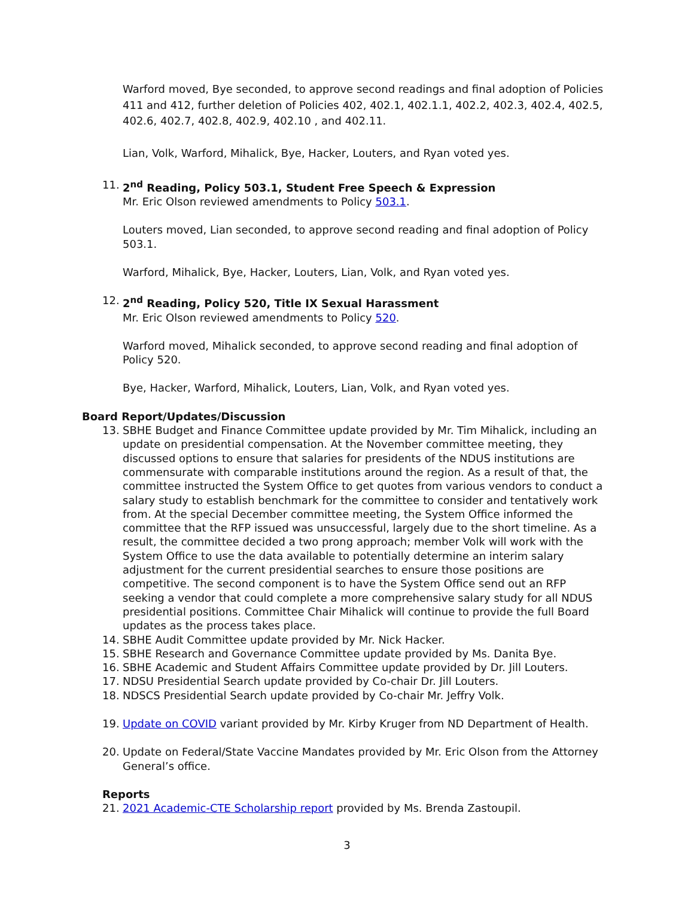Warford moved, Bye seconded, to approve second readings and final adoption of Policies 411 and 412, further deletion of Policies 402, 402.1, 402.1.1, 402.2, 402.3, 402.4, 402.5, 402.6, 402.7, 402.8, 402.9, 402.10 , and 402.11.
Lian, Volk, Warford, Mihalick, Bye, Hacker, Louters, and Ryan voted yes.
11. 2<sup>nd</sup> Reading, Policy 503.1, Student Free Speech & Expression
Mr. Eric Olson reviewed amendments to Policy 503.1.
Louters moved, Lian seconded, to approve second reading and final adoption of Policy 503.1.
Warford, Mihalick, Bye, Hacker, Louters, Lian, Volk, and Ryan voted yes.
12. 2<sup>nd</sup> Reading, Policy 520, Title IX Sexual Harassment
Mr. Eric Olson reviewed amendments to Policy 520.
Warford moved, Mihalick seconded, to approve second reading and final adoption of Policy 520.
Bye, Hacker, Warford, Mihalick, Louters, Lian, Volk, and Ryan voted yes.
Board Report/Updates/Discussion
13. SBHE Budget and Finance Committee update provided by Mr. Tim Mihalick, including an update on presidential compensation. At the November committee meeting, they discussed options to ensure that salaries for presidents of the NDUS institutions are commensurate with comparable institutions around the region. As a result of that, the committee instructed the System Office to get quotes from various vendors to conduct a salary study to establish benchmark for the committee to consider and tentatively work from. At the special December committee meeting, the System Office informed the committee that the RFP issued was unsuccessful, largely due to the short timeline. As a result, the committee decided a two prong approach; member Volk will work with the System Office to use the data available to potentially determine an interim salary adjustment for the current presidential searches to ensure those positions are competitive. The second component is to have the System Office send out an RFP seeking a vendor that could complete a more comprehensive salary study for all NDUS presidential positions. Committee Chair Mihalick will continue to provide the full Board updates as the process takes place.
14. SBHE Audit Committee update provided by Mr. Nick Hacker.
15. SBHE Research and Governance Committee update provided by Ms. Danita Bye.
16. SBHE Academic and Student Affairs Committee update provided by Dr. Jill Louters.
17. NDSU Presidential Search update provided by Co-chair Dr. Jill Louters.
18. NDSCS Presidential Search update provided by Co-chair Mr. Jeffry Volk.
19. Update on COVID variant provided by Mr. Kirby Kruger from ND Department of Health.
20. Update on Federal/State Vaccine Mandates provided by Mr. Eric Olson from the Attorney General’s office.
Reports
21. 2021 Academic-CTE Scholarship report provided by Ms. Brenda Zastoupil.
3